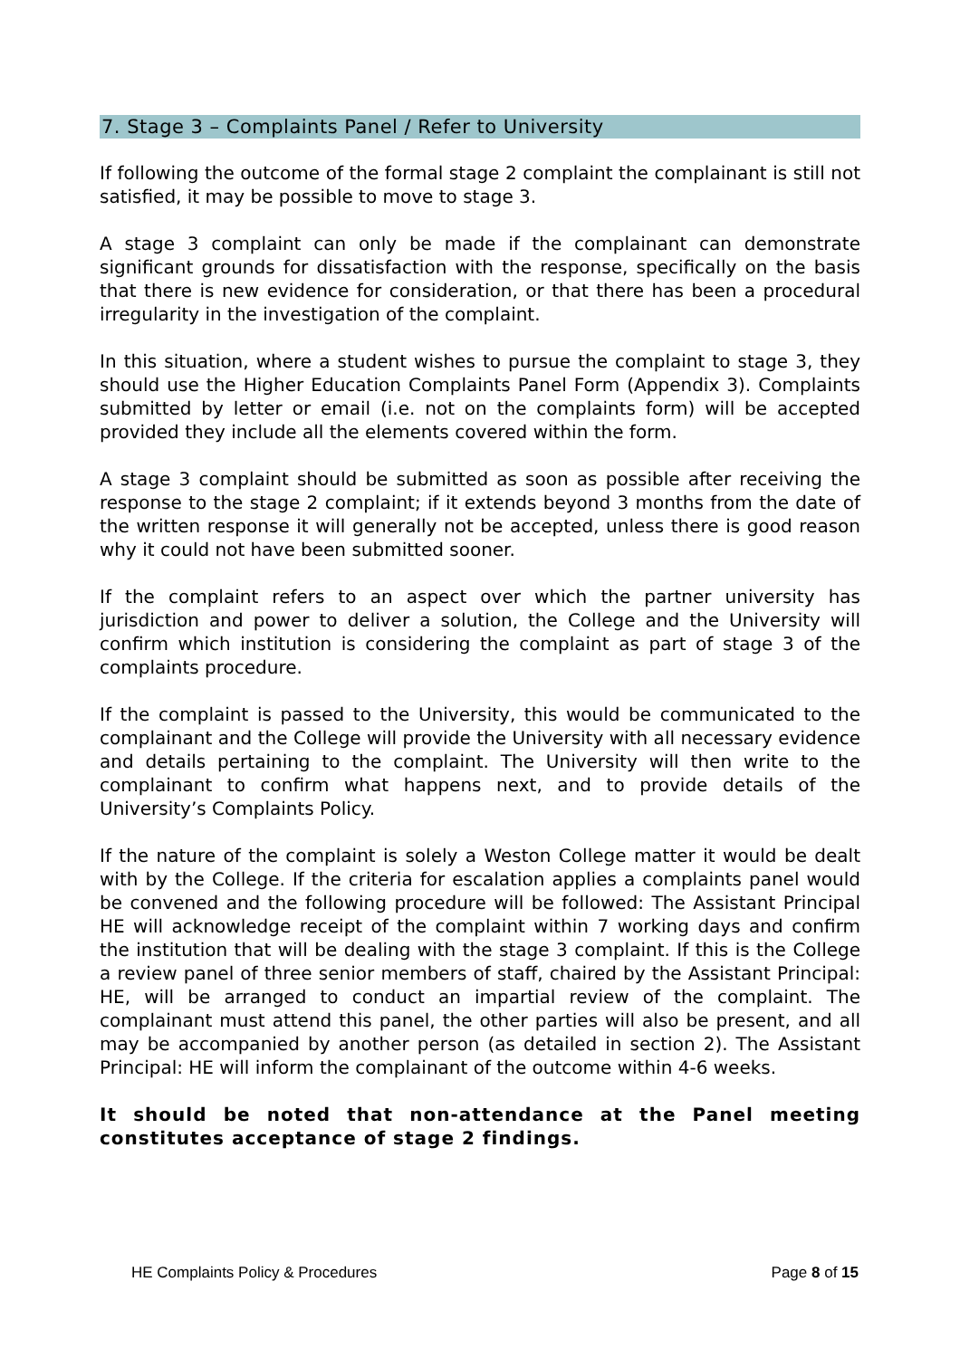7. Stage 3 – Complaints Panel / Refer to University
If following the outcome of the formal stage 2 complaint the complainant is still not satisfied, it may be possible to move to stage 3.
A stage 3 complaint can only be made if the complainant can demonstrate significant grounds for dissatisfaction with the response, specifically on the basis that there is new evidence for consideration, or that there has been a procedural irregularity in the investigation of the complaint.
In this situation, where a student wishes to pursue the complaint to stage 3, they should use the Higher Education Complaints Panel Form (Appendix 3). Complaints submitted by letter or email (i.e. not on the complaints form) will be accepted provided they include all the elements covered within the form.
A stage 3 complaint should be submitted as soon as possible after receiving the response to the stage 2 complaint; if it extends beyond 3 months from the date of the written response it will generally not be accepted, unless there is good reason why it could not have been submitted sooner.
If the complaint refers to an aspect over which the partner university has jurisdiction and power to deliver a solution, the College and the University will confirm which institution is considering the complaint as part of stage 3 of the complaints procedure.
If the complaint is passed to the University, this would be communicated to the complainant and the College will provide the University with all necessary evidence and details pertaining to the complaint. The University will then write to the complainant to confirm what happens next, and to provide details of the University’s Complaints Policy.
If the nature of the complaint is solely a Weston College matter it would be dealt with by the College. If the criteria for escalation applies a complaints panel would be convened and the following procedure will be followed: The Assistant Principal HE will acknowledge receipt of the complaint within 7 working days and confirm the institution that will be dealing with the stage 3 complaint. If this is the College a review panel of three senior members of staff, chaired by the Assistant Principal: HE, will be arranged to conduct an impartial review of the complaint. The complainant must attend this panel, the other parties will also be present, and all may be accompanied by another person (as detailed in section 2). The Assistant Principal: HE will inform the complainant of the outcome within 4-6 weeks.
It should be noted that non-attendance at the Panel meeting constitutes acceptance of stage 2 findings.
HE Complaints Policy & Procedures Page 8 of 15